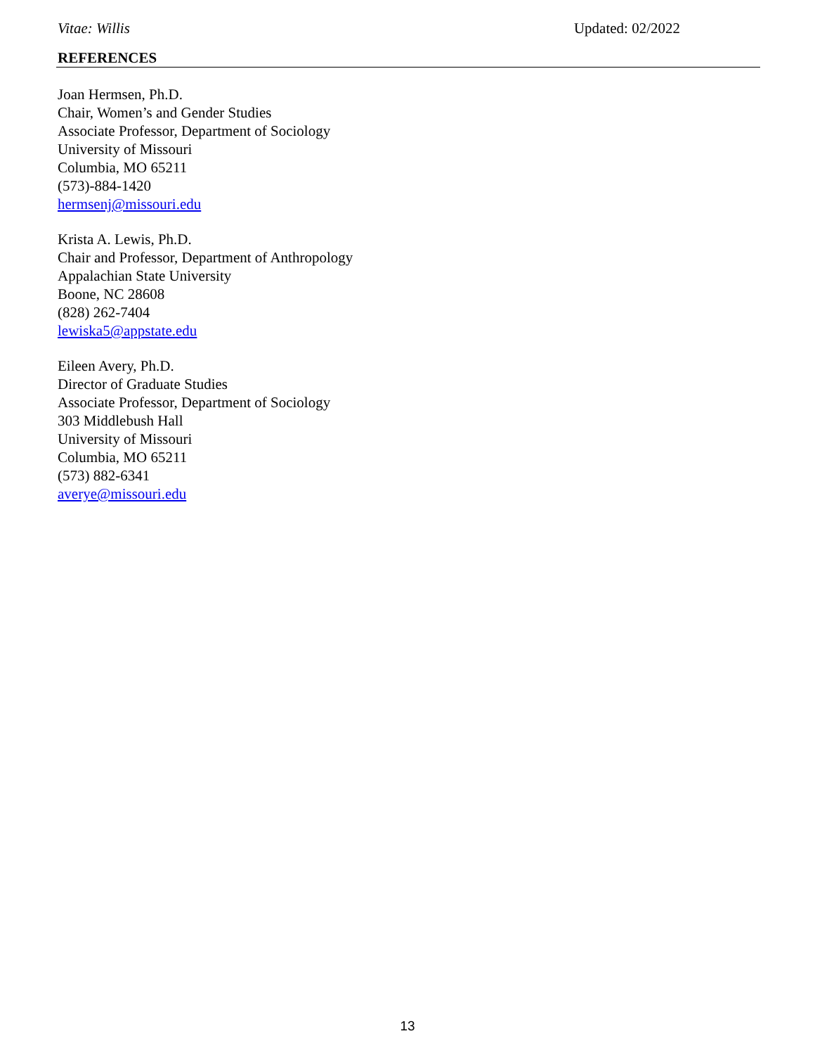Vitae: Willis Updated: 02/2022
REFERENCES
Joan Hermsen, Ph.D.
Chair, Women’s and Gender Studies
Associate Professor, Department of Sociology
University of Missouri
Columbia, MO 65211
(573)-884-1420
hermsenj@missouri.edu
Krista A. Lewis, Ph.D.
Chair and Professor, Department of Anthropology
Appalachian State University
Boone, NC 28608
(828) 262-7404
lewiska5@appstate.edu
Eileen Avery, Ph.D.
Director of Graduate Studies
Associate Professor, Department of Sociology
303 Middlebush Hall
University of Missouri
Columbia, MO 65211
(573) 882-6341
averye@missouri.edu
13